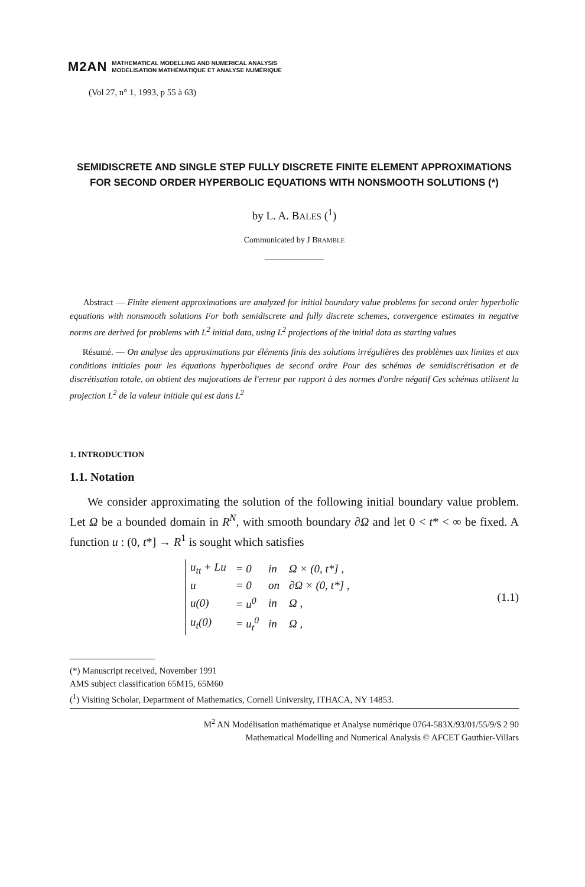M2AN
MATHEMATICAL MODELLING AND NUMERICAL ANALYSIS
MODÉLISATION MATHÉMATIQUE ET ANALYSE NUMÉRIQUE
(Vol 27, n° 1, 1993, p 55 à 63)
SEMIDISCRETE AND SINGLE STEP FULLY DISCRETE FINITE ELEMENT APPROXIMATIONS FOR SECOND ORDER HYPERBOLIC EQUATIONS WITH NONSMOOTH SOLUTIONS (*)
by L. A. BALES (<sup>1</sup>)
Communicated by J BRAMBLE
Abstract — Finite element approximations are analyzed for initial boundary value problems for second order hyperbolic equations with nonsmooth solutions For both semidiscrete and fully discrete schemes, convergence estimates in negative norms are derived for problems with L<sup>2</sup> initial data, using L<sup>2</sup> projections of the initial data as starting values
Résumé. — On analyse des approximations par éléments finis des solutions irrégulières des problèmes aux limites et aux conditions initiales pour les équations hyperboliques de second ordre Pour des schémas de semidiscrétisation et de discrétisation totale, on obtient des majorations de l'erreur par rapport à des normes d'ordre négatif Ces schémas utilisent la projection L<sup>2</sup> de la valeur initiale qui est dans L<sup>2</sup>
1. INTRODUCTION
1.1. Notation
We consider approximating the solution of the following initial boundary value problem. Let Ω be a bounded domain in R<sup>N</sup>, with smooth boundary ∂Ω and let 0 < t* < ∞ be fixed. A function u : (0, t*] → R<sup>1</sup> is sought which satisfies
| u<sub>tt</sub> + Lu | = 0 | in | Ω × (0, t*] , |
| u | = 0 | on | ∂Ω × (0, t*] , |
| u(0) | = u<sup>0</sup> | in | Ω , |
| u<sub>t</sub>(0) | = u<sub>t</sub><sup>0</sup> | in | Ω , |
(1.1)
(*) Manuscript received, November 1991
AMS subject classification 65M15, 65M60
(<sup>1</sup>) Visiting Scholar, Department of Mathematics, Cornell University, ITHACA, NY 14853.
M<sup>2</sup> AN Modélisation mathématique et Analyse numérique 0764-583X/93/01/55/9/$ 2 90
Mathematical Modelling and Numerical Analysis © AFCET Gauthier-Villars